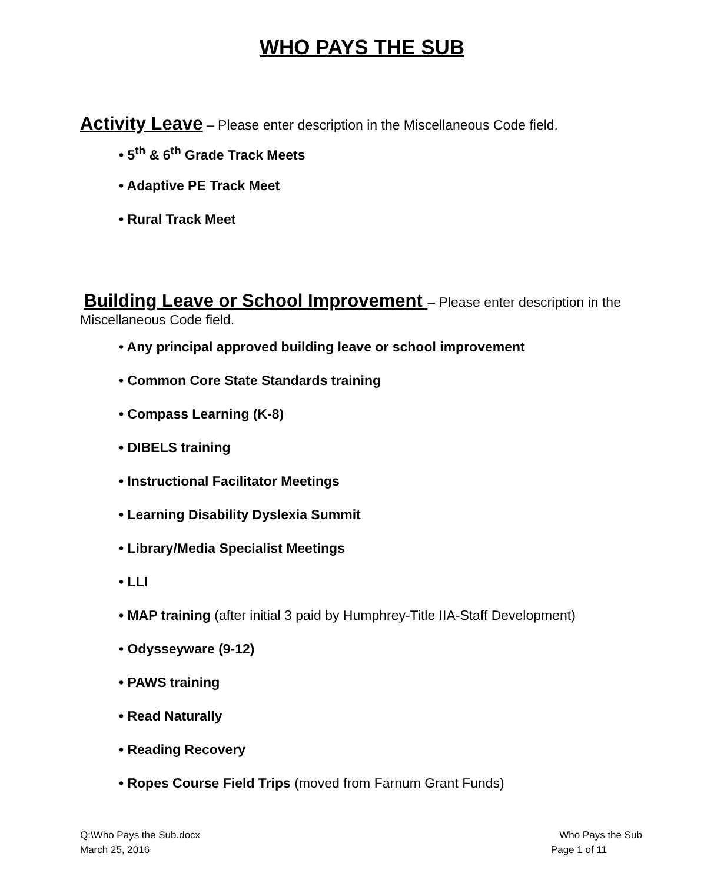WHO PAYS THE SUB
Activity Leave – Please enter description in the Miscellaneous Code field.
• 5<sup>th</sup> & 6<sup>th</sup> Grade Track Meets
• Adaptive PE Track Meet
• Rural Track Meet
Building Leave or School Improvement – Please enter description in the Miscellaneous Code field.
• Any principal approved building leave or school improvement
• Common Core State Standards training
• Compass Learning (K-8)
• DIBELS training
• Instructional Facilitator Meetings
• Learning Disability Dyslexia Summit
• Library/Media Specialist Meetings
• LLI
• MAP training (after initial 3 paid by Humphrey-Title IIA-Staff Development)
• Odysseyware (9-12)
• PAWS training
• Read Naturally
• Reading Recovery
• Ropes Course Field Trips (moved from Farnum Grant Funds)
Q:\Who Pays the Sub.docx Who Pays the Sub
March 25, 2016 Page 1 of 11